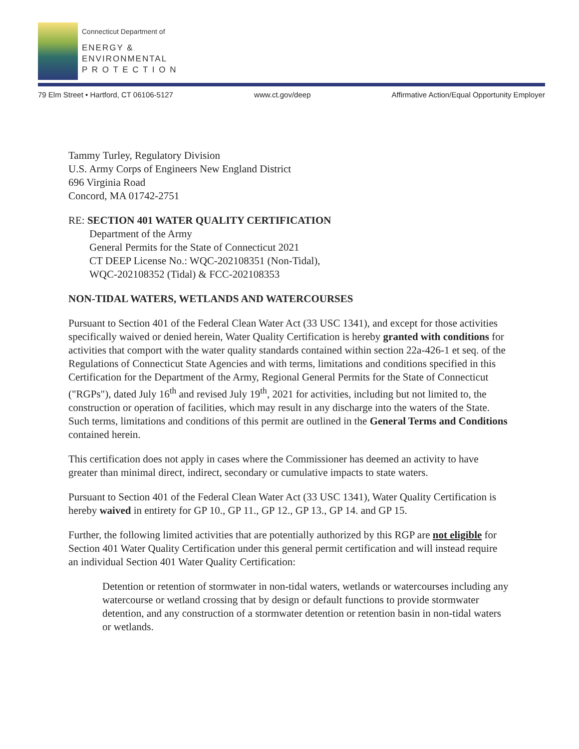Connecticut Department of
ENERGY &
ENVIRONMENTAL
P R O T E C T I O N
79 Elm Street • Hartford, CT 06106-5127 www.ct.gov/deep Affirmative Action/Equal Opportunity Employer
Tammy Turley, Regulatory Division
U.S. Army Corps of Engineers New England District
696 Virginia Road
Concord, MA 01742-2751
RE: SECTION 401 WATER QUALITY CERTIFICATION
Department of the Army
General Permits for the State of Connecticut 2021
CT DEEP License No.: WQC-202108351 (Non-Tidal),
WQC-202108352 (Tidal) & FCC-202108353
NON-TIDAL WATERS, WETLANDS AND WATERCOURSES
Pursuant to Section 401 of the Federal Clean Water Act (33 USC 1341), and except for those activities specifically waived or denied herein, Water Quality Certification is hereby granted with conditions for activities that comport with the water quality standards contained within section 22a-426-1 et seq. of the Regulations of Connecticut State Agencies and with terms, limitations and conditions specified in this Certification for the Department of the Army, Regional General Permits for the State of Connecticut ("RGPs"), dated July 16<sup>th</sup> and revised July 19<sup>th</sup>, 2021 for activities, including but not limited to, the construction or operation of facilities, which may result in any discharge into the waters of the State. Such terms, limitations and conditions of this permit are outlined in the General Terms and Conditions contained herein.
This certification does not apply in cases where the Commissioner has deemed an activity to have greater than minimal direct, indirect, secondary or cumulative impacts to state waters.
Pursuant to Section 401 of the Federal Clean Water Act (33 USC 1341), Water Quality Certification is hereby waived in entirety for GP 10., GP 11., GP 12., GP 13., GP 14. and GP 15.
Further, the following limited activities that are potentially authorized by this RGP are not eligible for Section 401 Water Quality Certification under this general permit certification and will instead require an individual Section 401 Water Quality Certification:
Detention or retention of stormwater in non-tidal waters, wetlands or watercourses including any watercourse or wetland crossing that by design or default functions to provide stormwater detention, and any construction of a stormwater detention or retention basin in non-tidal waters or wetlands.